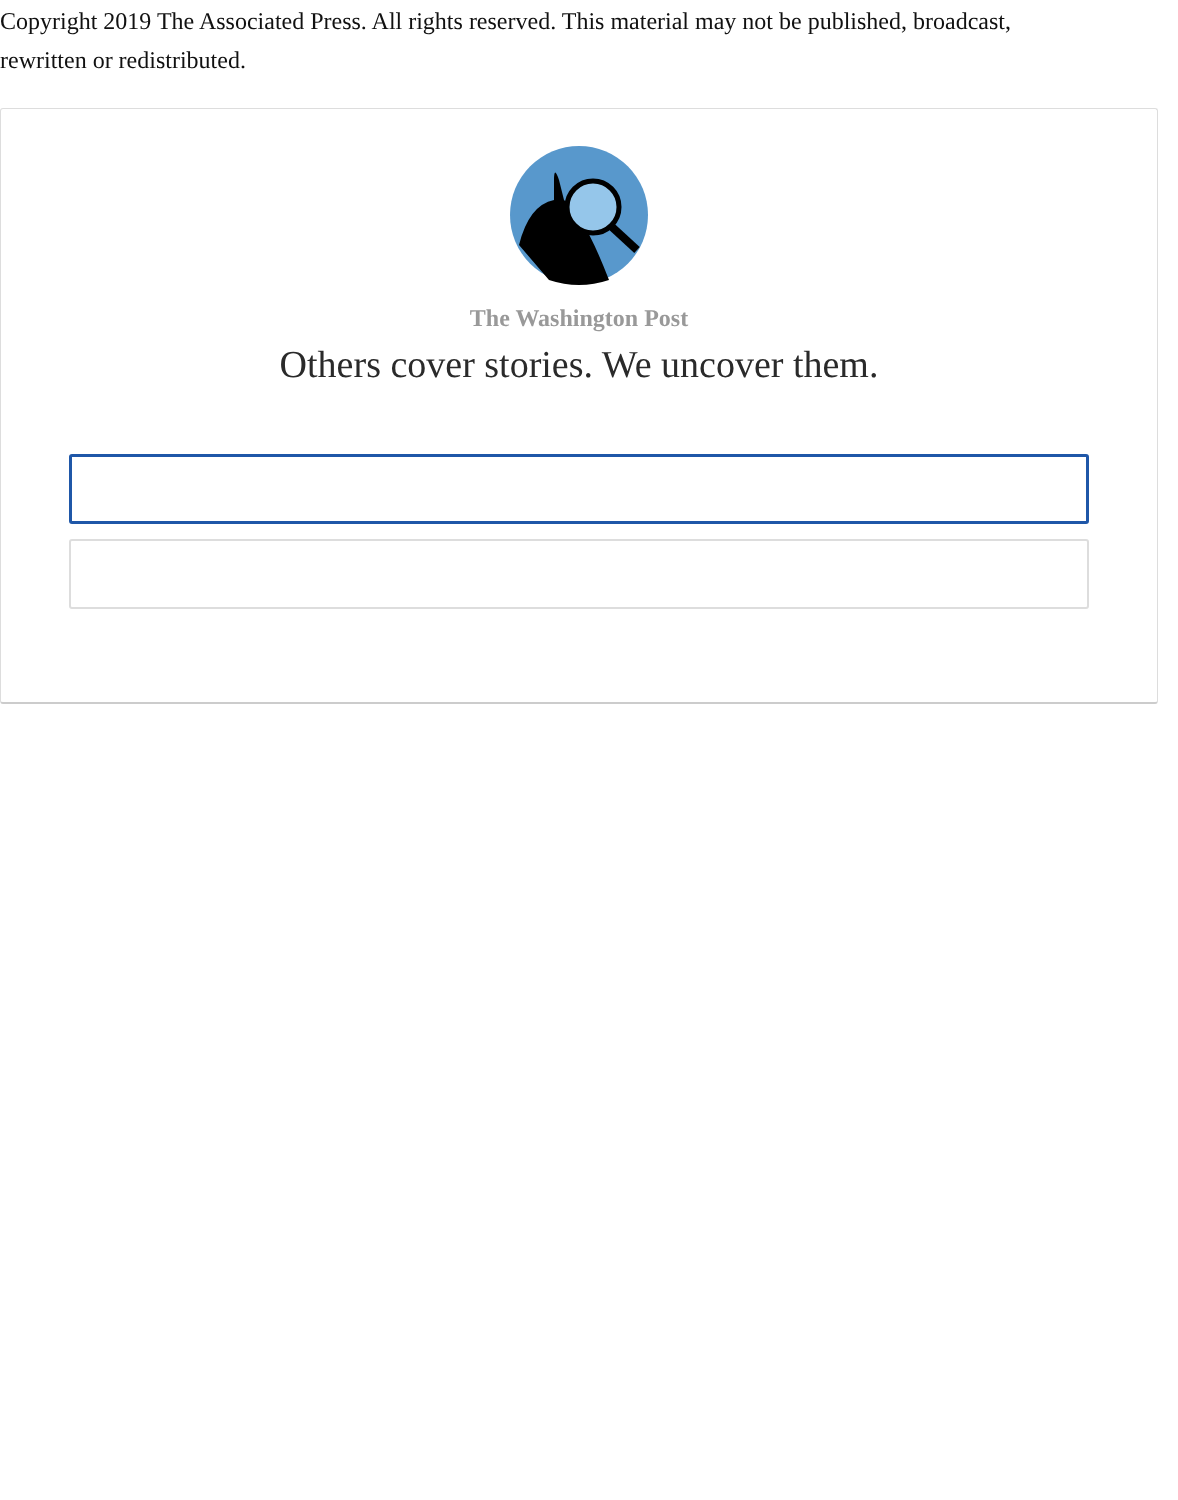Copyright 2019 The Associated Press. All rights reserved. This material may not be published, broadcast, rewritten or redistributed.
The Washington Post
Others cover stories. We uncover them.